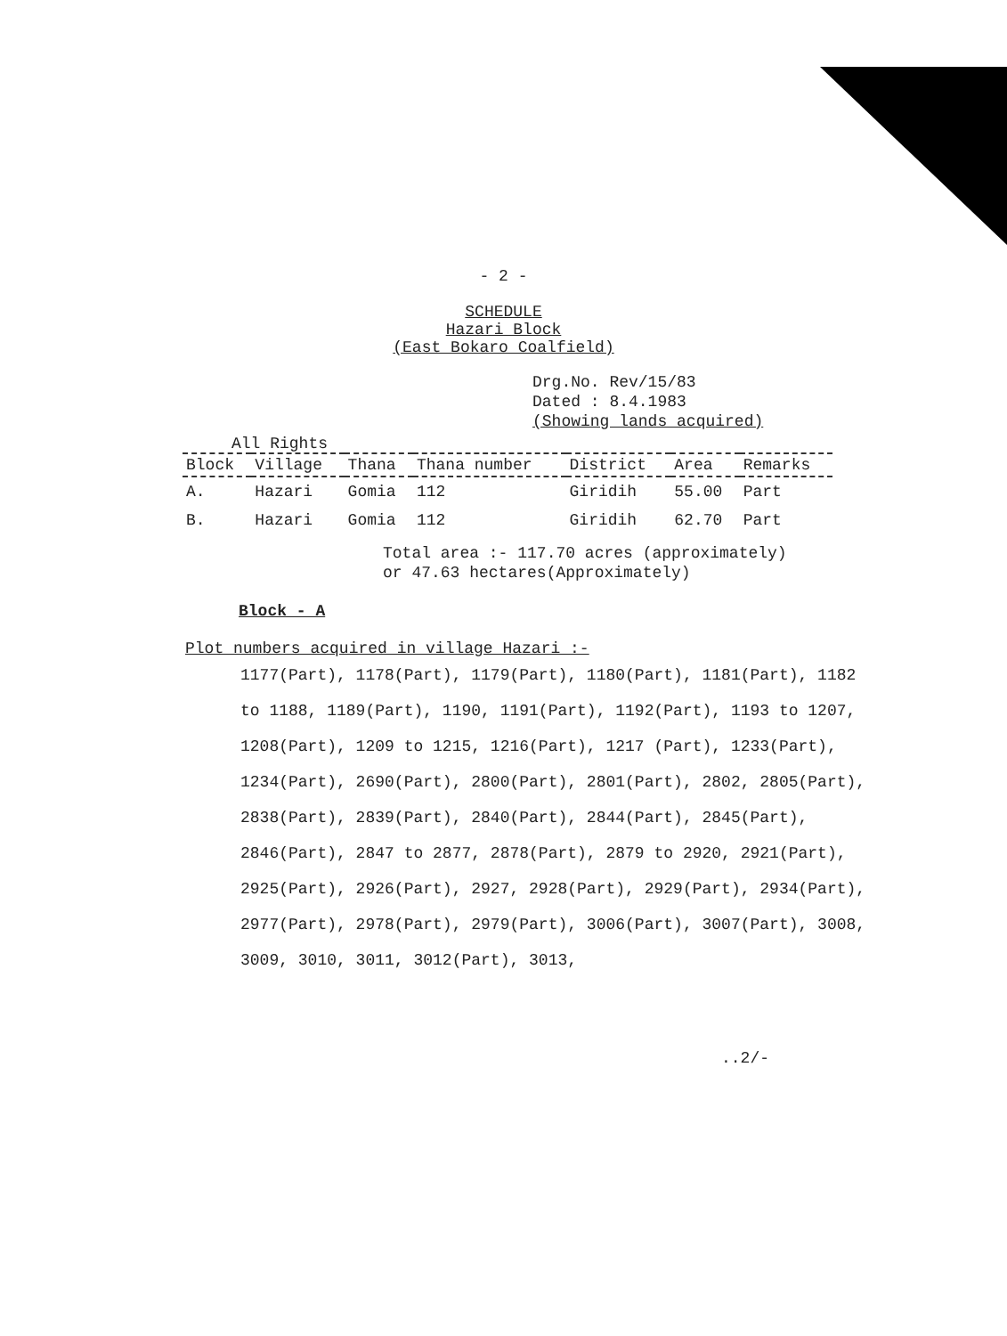- 2 -
SCHEDULE
Hazari Block
(East Bokaro Coalfield)
Drg.No. Rev/15/83
Dated : 8.4.1983
(Showing lands acquired)
All Rights
| Block | Village | Thana | Thana number | District | Area | Remarks |
| --- | --- | --- | --- | --- | --- | --- |
| A. | Hazari | Gomia | 112 | Giridih | 55.00 | Part |
| B. | Hazari | Gomia | 112 | Giridih | 62.70 | Part |
Total area :- 117.70 acres (approximately)
or 47.63 hectares(Approximately)
Block - A
Plot numbers acquired in village Hazari :-
1177(Part), 1178(Part), 1179(Part), 1180(Part), 1181(Part), 1182 to 1188, 1189(Part), 1190, 1191(Part), 1192(Part), 1193 to 1207, 1208(Part), 1209 to 1215, 1216(Part), 1217 (Part), 1233(Part), 1234(Part), 2690(Part), 2800(Part), 2801(Part), 2802, 2805(Part), 2838(Part), 2839(Part), 2840(Part), 2844(Part), 2845(Part), 2846(Part), 2847 to 2877, 2878(Part), 2879 to 2920, 2921(Part), 2925(Part), 2926(Part), 2927, 2928(Part), 2929(Part), 2934(Part), 2977(Part), 2978(Part), 2979(Part), 3006(Part), 3007(Part), 3008, 3009, 3010, 3011, 3012(Part), 3013,
..2/-